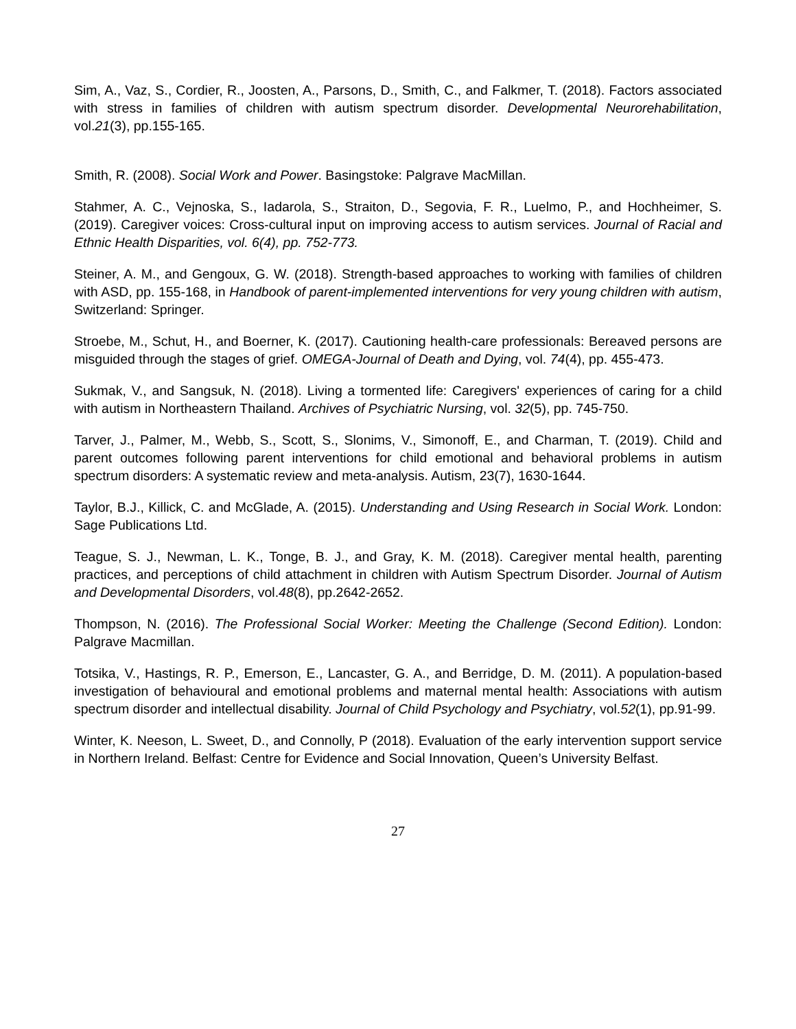Sim, A., Vaz, S., Cordier, R., Joosten, A., Parsons, D., Smith, C., and Falkmer, T. (2018). Factors associated with stress in families of children with autism spectrum disorder. Developmental Neurorehabilitation, vol.21(3), pp.155-165.
Smith, R. (2008). Social Work and Power. Basingstoke: Palgrave MacMillan.
Stahmer, A. C., Vejnoska, S., Iadarola, S., Straiton, D., Segovia, F. R., Luelmo, P., and Hochheimer, S. (2019). Caregiver voices: Cross-cultural input on improving access to autism services. Journal of Racial and Ethnic Health Disparities, vol. 6(4), pp. 752-773.
Steiner, A. M., and Gengoux, G. W. (2018). Strength-based approaches to working with families of children with ASD, pp. 155-168, in Handbook of parent-implemented interventions for very young children with autism, Switzerland: Springer.
Stroebe, M., Schut, H., and Boerner, K. (2017). Cautioning health-care professionals: Bereaved persons are misguided through the stages of grief. OMEGA-Journal of Death and Dying, vol. 74(4), pp. 455-473.
Sukmak, V., and Sangsuk, N. (2018). Living a tormented life: Caregivers' experiences of caring for a child with autism in Northeastern Thailand. Archives of Psychiatric Nursing, vol. 32(5), pp. 745-750.
Tarver, J., Palmer, M., Webb, S., Scott, S., Slonims, V., Simonoff, E., and Charman, T. (2019). Child and parent outcomes following parent interventions for child emotional and behavioral problems in autism spectrum disorders: A systematic review and meta-analysis. Autism, 23(7), 1630-1644.
Taylor, B.J., Killick, C. and McGlade, A. (2015). Understanding and Using Research in Social Work. London: Sage Publications Ltd.
Teague, S. J., Newman, L. K., Tonge, B. J., and Gray, K. M. (2018). Caregiver mental health, parenting practices, and perceptions of child attachment in children with Autism Spectrum Disorder. Journal of Autism and Developmental Disorders, vol.48(8), pp.2642-2652.
Thompson, N. (2016). The Professional Social Worker: Meeting the Challenge (Second Edition). London: Palgrave Macmillan.
Totsika, V., Hastings, R. P., Emerson, E., Lancaster, G. A., and Berridge, D. M. (2011). A population-based investigation of behavioural and emotional problems and maternal mental health: Associations with autism spectrum disorder and intellectual disability. Journal of Child Psychology and Psychiatry, vol.52(1), pp.91-99.
Winter, K. Neeson, L. Sweet, D., and Connolly, P (2018). Evaluation of the early intervention support service in Northern Ireland. Belfast: Centre for Evidence and Social Innovation, Queen’s University Belfast.
27